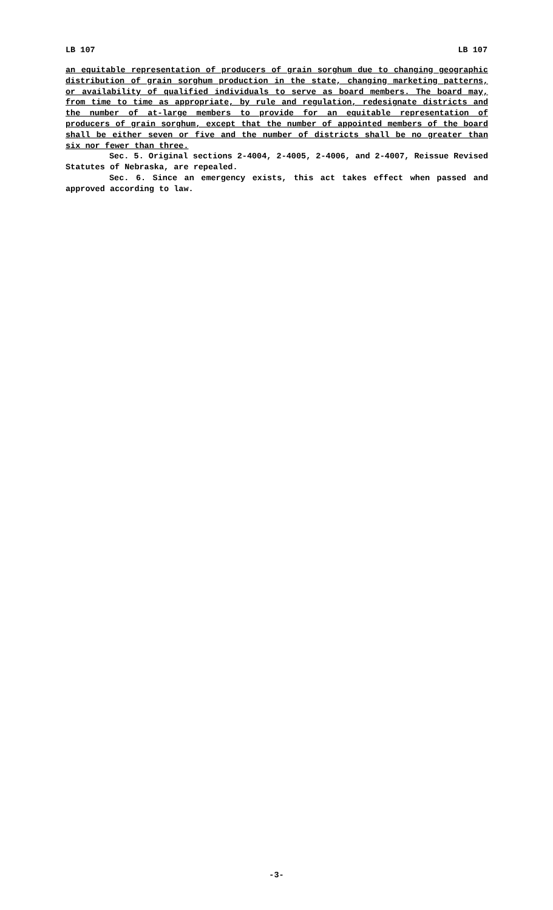LB 107 LB 107
an equitable representation of producers of grain sorghum due to changing geographic distribution of grain sorghum production in the state, changing marketing patterns, or availability of qualified individuals to serve as board members. The board may, from time to time as appropriate, by rule and regulation, redesignate districts and the number of at-large members to provide for an equitable representation of producers of grain sorghum, except that the number of appointed members of the board shall be either seven or five and the number of districts shall be no greater than six nor fewer than three.
Sec. 5. Original sections 2-4004, 2-4005, 2-4006, and 2-4007, Reissue Revised Statutes of Nebraska, are repealed.
Sec. 6. Since an emergency exists, this act takes effect when passed and approved according to law.
-3-